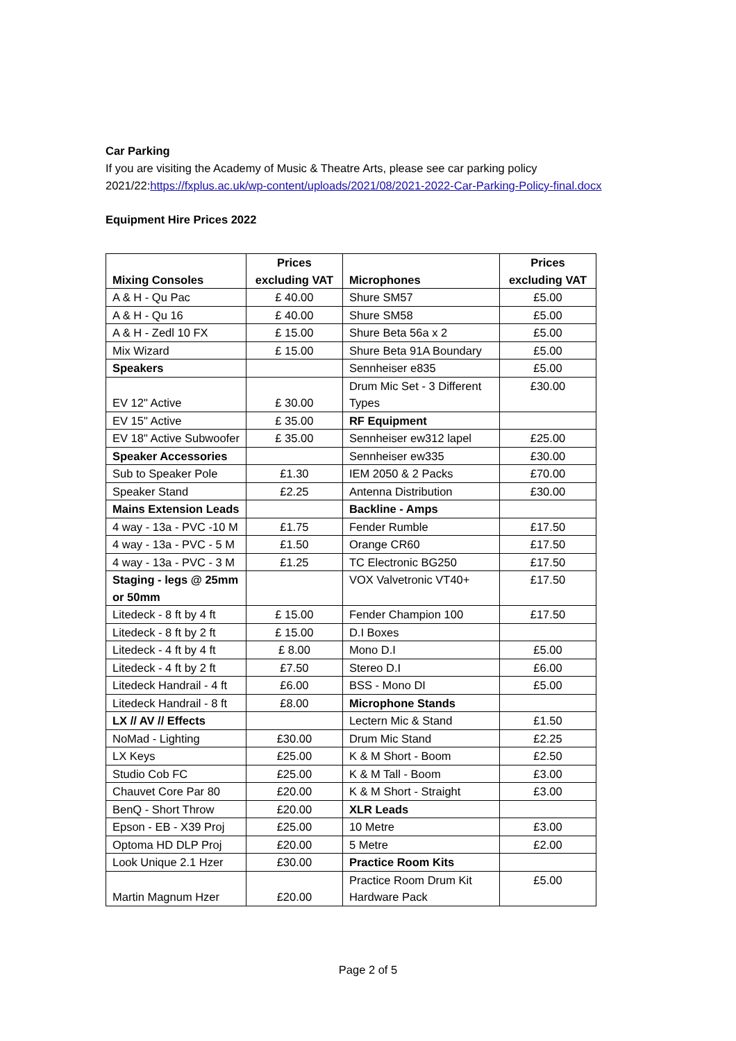Car Parking
If you are visiting the Academy of Music & Theatre Arts, please see car parking policy 2021/22:https://fxplus.ac.uk/wp-content/uploads/2021/08/2021-2022-Car-Parking-Policy-final.docx
Equipment Hire Prices 2022
| Mixing Consoles | Prices excluding VAT | Microphones | Prices excluding VAT |
| --- | --- | --- | --- |
| A & H - Qu Pac | £ 40.00 | Shure SM57 | £5.00 |
| A & H - Qu 16 | £ 40.00 | Shure SM58 | £5.00 |
| A & H - Zedl 10 FX | £ 15.00 | Shure Beta 56a x 2 | £5.00 |
| Mix Wizard | £ 15.00 | Shure Beta 91A Boundary | £5.00 |
| Speakers | | Sennheiser e835 | £5.00 |
| EV 12" Active | £ 30.00 | Drum Mic Set - 3 Different Types | £30.00 |
| EV 15" Active | £ 35.00 | RF Equipment | |
| EV 18" Active Subwoofer | £ 35.00 | Sennheiser ew312 lapel | £25.00 |
| Speaker Accessories | | Sennheiser ew335 | £30.00 |
| Sub to Speaker Pole | £1.30 | IEM 2050 & 2 Packs | £70.00 |
| Speaker Stand | £2.25 | Antenna Distribution | £30.00 |
| Mains Extension Leads | | Backline - Amps | |
| 4 way - 13a - PVC -10 M | £1.75 | Fender Rumble | £17.50 |
| 4 way - 13a - PVC - 5 M | £1.50 | Orange CR60 | £17.50 |
| 4 way - 13a - PVC - 3 M | £1.25 | TC Electronic BG250 | £17.50 |
| Staging - legs @ 25mm or 50mm | | VOX Valvetronic VT40+ | £17.50 |
| Litedeck - 8 ft by 4 ft | £ 15.00 | Fender Champion 100 | £17.50 |
| Litedeck - 8 ft by 2 ft | £ 15.00 | D.I Boxes | |
| Litedeck - 4 ft by 4 ft | £ 8.00 | Mono D.I | £5.00 |
| Litedeck - 4 ft by 2 ft | £7.50 | Stereo D.I | £6.00 |
| Litedeck Handrail - 4 ft | £6.00 | BSS - Mono DI | £5.00 |
| Litedeck Handrail - 8 ft | £8.00 | Microphone Stands | |
| LX // AV // Effects | | Lectern Mic & Stand | £1.50 |
| NoMad - Lighting | £30.00 | Drum Mic Stand | £2.25 |
| LX Keys | £25.00 | K & M Short - Boom | £2.50 |
| Studio Cob FC | £25.00 | K & M Tall - Boom | £3.00 |
| Chauvet Core Par 80 | £20.00 | K & M Short - Straight | £3.00 |
| BenQ - Short Throw | £20.00 | XLR Leads | |
| Epson - EB - X39 Proj | £25.00 | 10 Metre | £3.00 |
| Optoma HD DLP Proj | £20.00 | 5 Metre | £2.00 |
| Look Unique 2.1 Hzer | £30.00 | Practice Room Kits | |
| Martin Magnum Hzer | £20.00 | Practice Room Drum Kit Hardware Pack | £5.00 |
Page 2 of 5